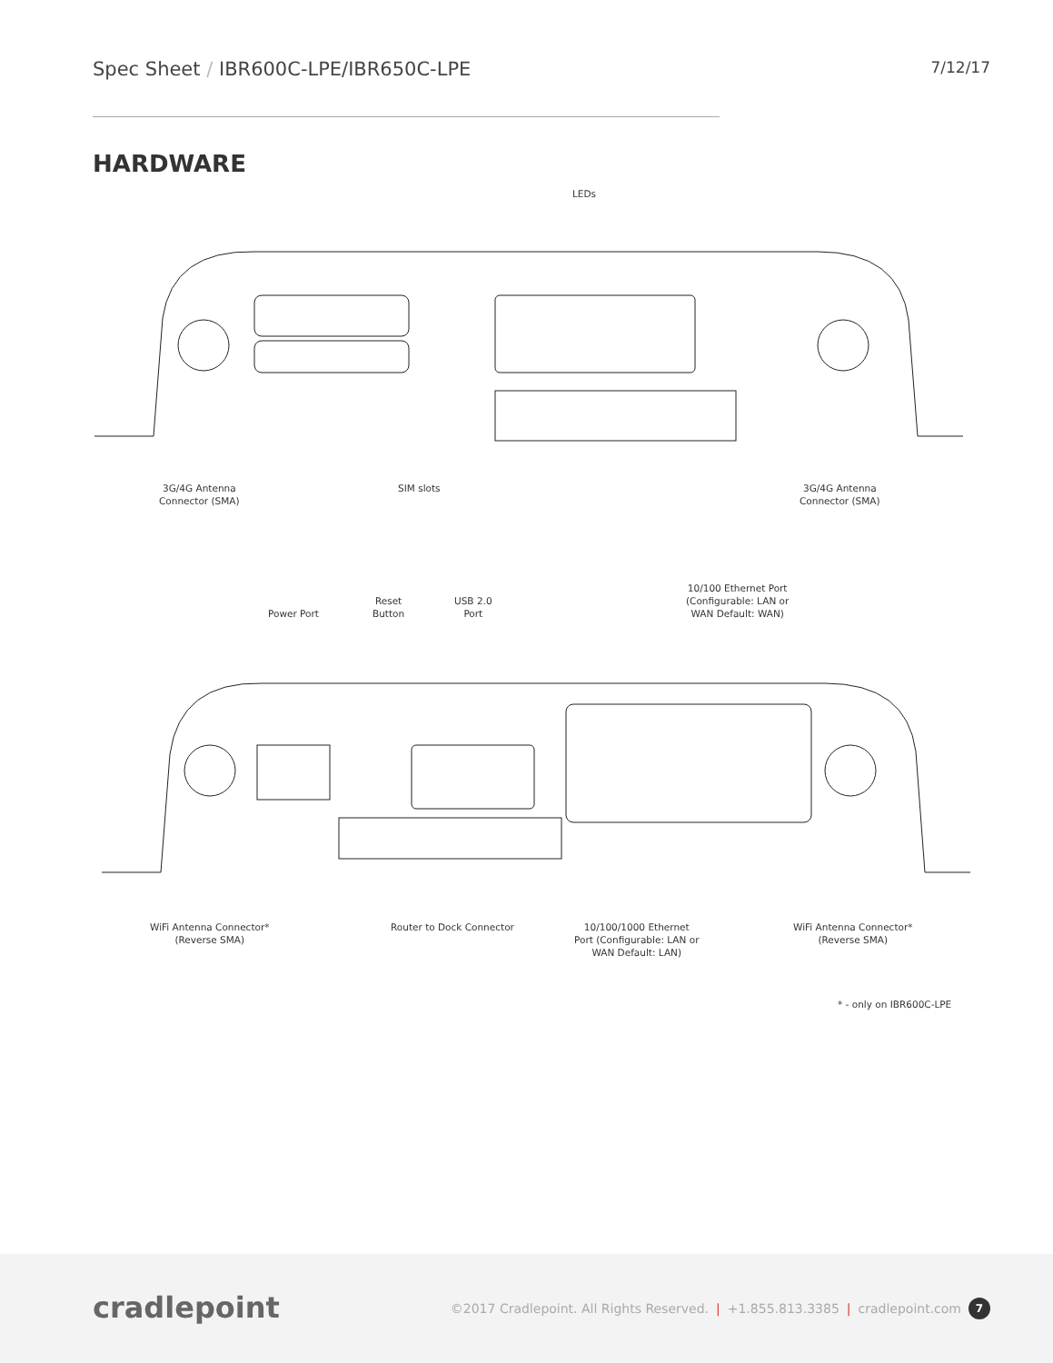Spec Sheet / IBR600C-LPE/IBR650C-LPE 7/12/17
HARDWARE
LEDs
3G/4G Antenna
Connector (SMA)
SIM slots
3G/4G Antenna
Connector (SMA)
10/100 Ethernet Port
(Configurable: LAN or
WAN Default: WAN)
Power Port
Reset
Button
USB 2.0
Port
WiFi Antenna Connector*
(Reverse SMA)
Router to Dock Connector
10/100/1000 Ethernet
Port (Configurable: LAN or
WAN Default: LAN)
WiFi Antenna Connector*
(Reverse SMA)
* - only on IBR600C-LPE
cradlepoint
©2017 Cradlepoint. All Rights Reserved. | +1.855.813.3385 | cradlepoint.com 7